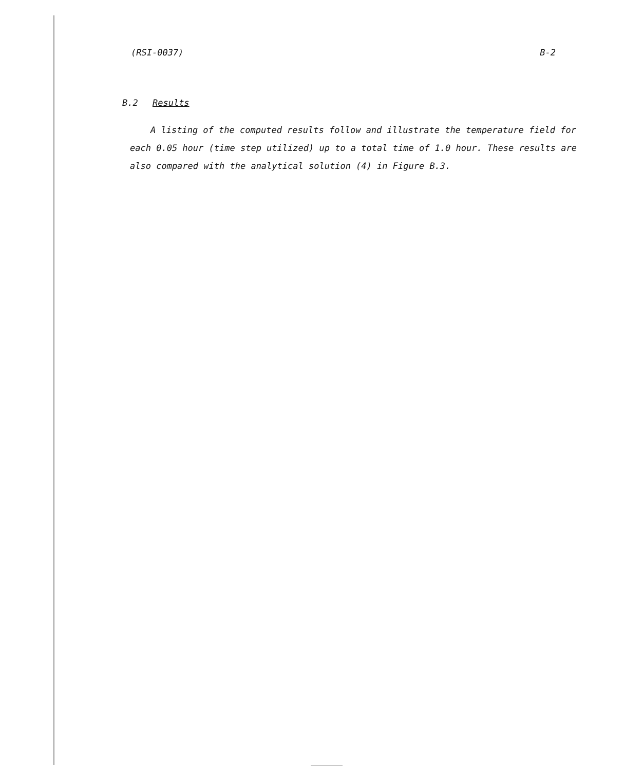(RSI-0037) B-2
B.2 Results
A listing of the computed results follow and illustrate the temperature field for each 0.05 hour (time step utilized) up to a total time of 1.0 hour. These results are also compared with the analytical solution (4) in Figure B.3.